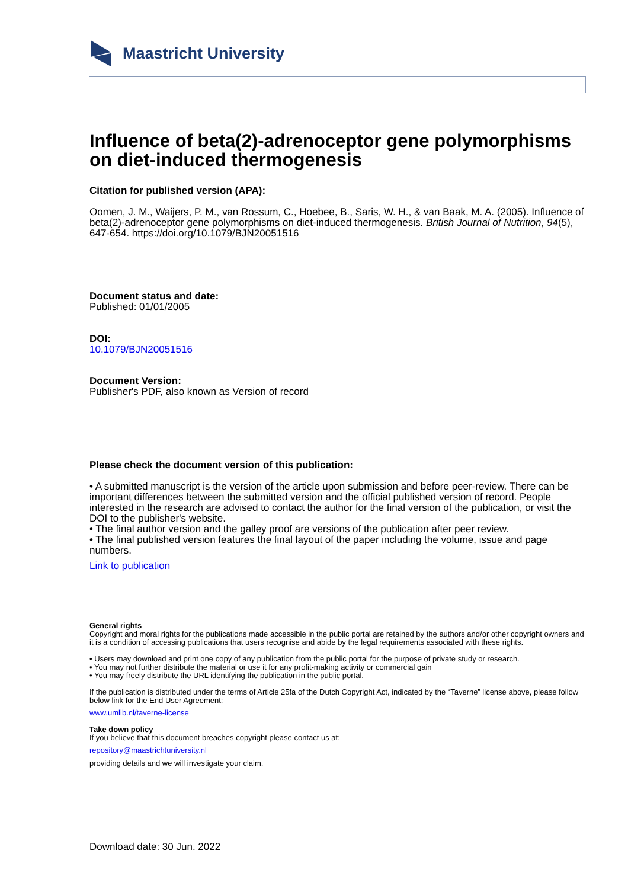Maastricht University
Influence of beta(2)-adrenoceptor gene polymorphisms on diet-induced thermogenesis
Citation for published version (APA):
Oomen, J. M., Waijers, P. M., van Rossum, C., Hoebee, B., Saris, W. H., & van Baak, M. A. (2005). Influence of beta(2)-adrenoceptor gene polymorphisms on diet-induced thermogenesis. British Journal of Nutrition, 94(5), 647-654. https://doi.org/10.1079/BJN20051516
Document status and date:
Published: 01/01/2005
DOI:
10.1079/BJN20051516
Document Version:
Publisher's PDF, also known as Version of record
Please check the document version of this publication:
• A submitted manuscript is the version of the article upon submission and before peer-review. There can be important differences between the submitted version and the official published version of record. People interested in the research are advised to contact the author for the final version of the publication, or visit the DOI to the publisher's website.
• The final author version and the galley proof are versions of the publication after peer review.
• The final published version features the final layout of the paper including the volume, issue and page numbers.
Link to publication
General rights
Copyright and moral rights for the publications made accessible in the public portal are retained by the authors and/or other copyright owners and it is a condition of accessing publications that users recognise and abide by the legal requirements associated with these rights.
• Users may download and print one copy of any publication from the public portal for the purpose of private study or research.
• You may not further distribute the material or use it for any profit-making activity or commercial gain
• You may freely distribute the URL identifying the publication in the public portal.
If the publication is distributed under the terms of Article 25fa of the Dutch Copyright Act, indicated by the “Taverne” license above, please follow below link for the End User Agreement:
www.umlib.nl/taverne-license
Take down policy
If you believe that this document breaches copyright please contact us at:
repository@maastrichtuniversity.nl
providing details and we will investigate your claim.
Download date: 30 Jun. 2022